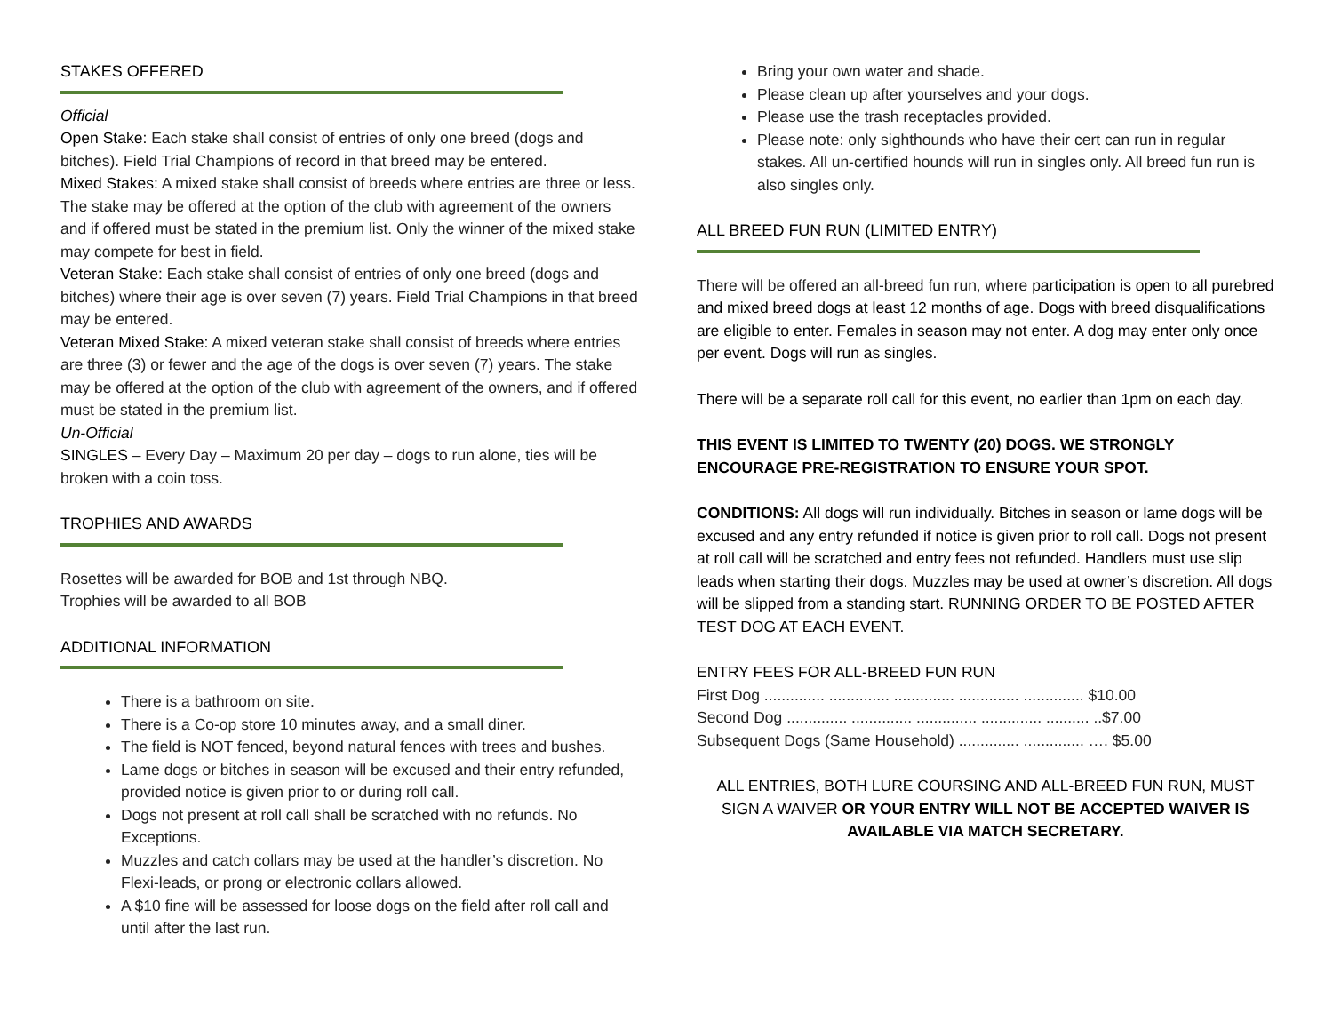STAKES OFFERED
Official
Open Stake: Each stake shall consist of entries of only one breed (dogs and bitches). Field Trial Champions of record in that breed may be entered.
Mixed Stakes: A mixed stake shall consist of breeds where entries are three or less. The stake may be offered at the option of the club with agreement of the owners and if offered must be stated in the premium list. Only the winner of the mixed stake may compete for best in field.
Veteran Stake: Each stake shall consist of entries of only one breed (dogs and bitches) where their age is over seven (7) years. Field Trial Champions in that breed may be entered.
Veteran Mixed Stake: A mixed veteran stake shall consist of breeds where entries are three (3) or fewer and the age of the dogs is over seven (7) years. The stake may be offered at the option of the club with agreement of the owners, and if offered must be stated in the premium list.
Un-Official
SINGLES – Every Day – Maximum 20 per day – dogs to run alone, ties will be broken with a coin toss.
TROPHIES AND AWARDS
Rosettes will be awarded for BOB and 1st through NBQ.
Trophies will be awarded to all BOB
ADDITIONAL INFORMATION
There is a bathroom on site.
There is a Co-op store 10 minutes away, and a small diner.
The field is NOT fenced, beyond natural fences with trees and bushes.
Lame dogs or bitches in season will be excused and their entry refunded, provided notice is given prior to or during roll call.
Dogs not present at roll call shall be scratched with no refunds. No Exceptions.
Muzzles and catch collars may be used at the handler’s discretion. No Flexi-leads, or prong or electronic collars allowed.
A $10 fine will be assessed for loose dogs on the field after roll call and until after the last run.
Bring your own water and shade.
Please clean up after yourselves and your dogs.
Please use the trash receptacles provided.
Please note: only sighthounds who have their cert can run in regular stakes. All un-certified hounds will run in singles only. All breed fun run is also singles only.
ALL BREED FUN RUN (LIMITED ENTRY)
There will be offered an all-breed fun run, where participation is open to all purebred and mixed breed dogs at least 12 months of age. Dogs with breed disqualifications are eligible to enter. Females in season may not enter. A dog may enter only once per event. Dogs will run as singles.
There will be a separate roll call for this event, no earlier than 1pm on each day.
THIS EVENT IS LIMITED TO TWENTY (20) DOGS. WE STRONGLY ENCOURAGE PRE-REGISTRATION TO ENSURE YOUR SPOT.
CONDITIONS: All dogs will run individually. Bitches in season or lame dogs will be excused and any entry refunded if notice is given prior to roll call. Dogs not present at roll call will be scratched and entry fees not refunded. Handlers must use slip leads when starting their dogs. Muzzles may be used at owner’s discretion. All dogs will be slipped from a standing start. RUNNING ORDER TO BE POSTED AFTER TEST DOG AT EACH EVENT.
ENTRY FEES FOR ALL-BREED FUN RUN
First Dog .............. .............. .............. .............. .............. $10.00
Second Dog .............. .............. .............. .............. .......... ..$7.00
Subsequent Dogs (Same Household) .............. .............. …. $5.00
ALL ENTRIES, BOTH LURE COURSING AND ALL-BREED FUN RUN, MUST SIGN A WAIVER OR YOUR ENTRY WILL NOT BE ACCEPTED WAIVER IS AVAILABLE VIA MATCH SECRETARY.